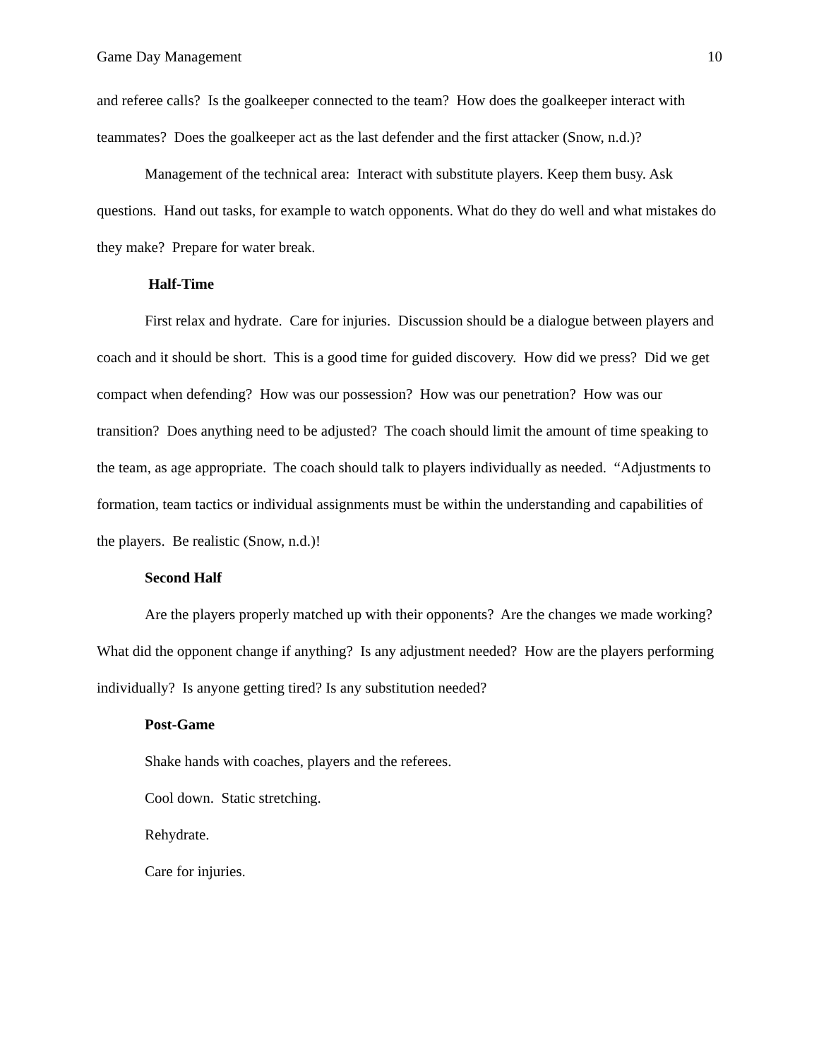Game Day Management 10
and referee calls? Is the goalkeeper connected to the team? How does the goalkeeper interact with teammates? Does the goalkeeper act as the last defender and the first attacker (Snow, n.d.)?
Management of the technical area: Interact with substitute players. Keep them busy. Ask questions. Hand out tasks, for example to watch opponents. What do they do well and what mistakes do they make? Prepare for water break.
Half-Time
First relax and hydrate. Care for injuries. Discussion should be a dialogue between players and coach and it should be short. This is a good time for guided discovery. How did we press? Did we get compact when defending? How was our possession? How was our penetration? How was our transition? Does anything need to be adjusted? The coach should limit the amount of time speaking to the team, as age appropriate. The coach should talk to players individually as needed. “Adjustments to formation, team tactics or individual assignments must be within the understanding and capabilities of the players. Be realistic (Snow, n.d.)!
Second Half
Are the players properly matched up with their opponents? Are the changes we made working? What did the opponent change if anything? Is any adjustment needed? How are the players performing individually? Is anyone getting tired? Is any substitution needed?
Post-Game
Shake hands with coaches, players and the referees.
Cool down. Static stretching.
Rehydrate.
Care for injuries.